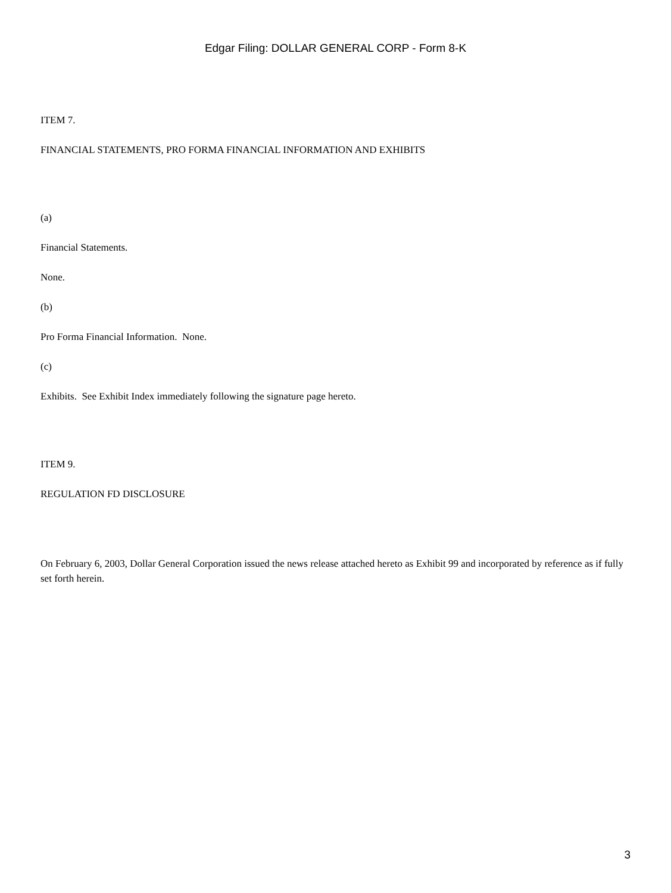Edgar Filing: DOLLAR GENERAL CORP - Form 8-K
ITEM 7.
FINANCIAL STATEMENTS, PRO FORMA FINANCIAL INFORMATION AND EXHIBITS
(a)
Financial Statements.
None.
(b)
Pro Forma Financial Information. None.
(c)
Exhibits. See Exhibit Index immediately following the signature page hereto.
ITEM 9.
REGULATION FD DISCLOSURE
On February 6, 2003, Dollar General Corporation issued the news release attached hereto as Exhibit 99 and incorporated by reference as if fully set forth herein.
3